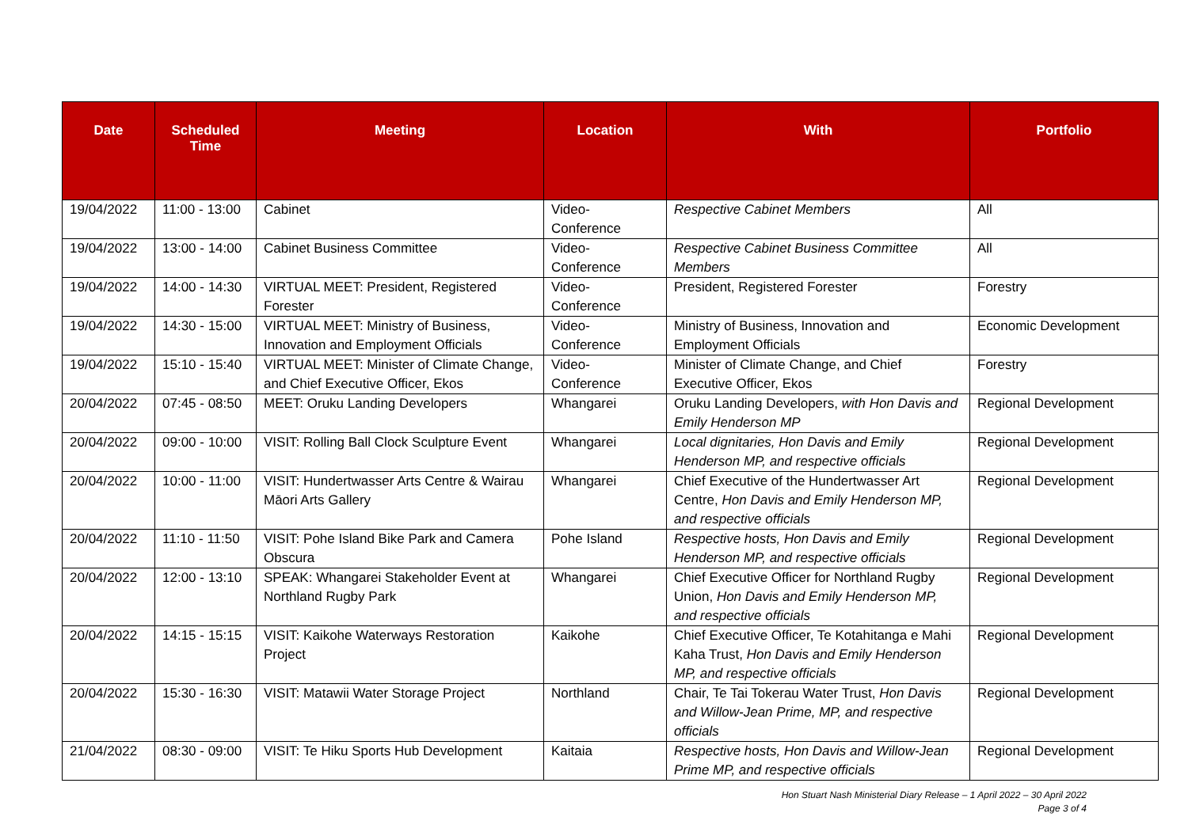| Date | Scheduled Time | Meeting | Location | With | Portfolio |
| --- | --- | --- | --- | --- | --- |
| 19/04/2022 | 11:00 - 13:00 | Cabinet | Video-Conference | Respective Cabinet Members | All |
| 19/04/2022 | 13:00 - 14:00 | Cabinet Business Committee | Video-Conference | Respective Cabinet Business Committee Members | All |
| 19/04/2022 | 14:00 - 14:30 | VIRTUAL MEET: President, Registered Forester | Video-Conference | President, Registered Forester | Forestry |
| 19/04/2022 | 14:30 - 15:00 | VIRTUAL MEET: Ministry of Business, Innovation and Employment Officials | Video-Conference | Ministry of Business, Innovation and Employment Officials | Economic Development |
| 19/04/2022 | 15:10 - 15:40 | VIRTUAL MEET: Minister of Climate Change, and Chief Executive Officer, Ekos | Video-Conference | Minister of Climate Change, and Chief Executive Officer, Ekos | Forestry |
| 20/04/2022 | 07:45 - 08:50 | MEET: Oruku Landing Developers | Whangarei | Oruku Landing Developers, with Hon Davis and Emily Henderson MP | Regional Development |
| 20/04/2022 | 09:00 - 10:00 | VISIT: Rolling Ball Clock Sculpture Event | Whangarei | Local dignitaries, Hon Davis and Emily Henderson MP, and respective officials | Regional Development |
| 20/04/2022 | 10:00 - 11:00 | VISIT: Hundertwasser Arts Centre & Wairau Māori Arts Gallery | Whangarei | Chief Executive of the Hundertwasser Art Centre, Hon Davis and Emily Henderson MP, and respective officials | Regional Development |
| 20/04/2022 | 11:10 - 11:50 | VISIT: Pohe Island Bike Park and Camera Obscura | Pohe Island | Respective hosts, Hon Davis and Emily Henderson MP, and respective officials | Regional Development |
| 20/04/2022 | 12:00 - 13:10 | SPEAK: Whangarei Stakeholder Event at Northland Rugby Park | Whangarei | Chief Executive Officer for Northland Rugby Union, Hon Davis and Emily Henderson MP, and respective officials | Regional Development |
| 20/04/2022 | 14:15 - 15:15 | VISIT: Kaikohe Waterways Restoration Project | Kaikohe | Chief Executive Officer, Te Kotahitanga e Mahi Kaha Trust, Hon Davis and Emily Henderson MP, and respective officials | Regional Development |
| 20/04/2022 | 15:30 - 16:30 | VISIT: Matawii Water Storage Project | Northland | Chair, Te Tai Tokerau Water Trust, Hon Davis and Willow-Jean Prime, MP, and respective officials | Regional Development |
| 21/04/2022 | 08:30 - 09:00 | VISIT: Te Hiku Sports Hub Development | Kaitaia | Respective hosts, Hon Davis and Willow-Jean Prime MP, and respective officials | Regional Development |
Hon Stuart Nash Ministerial Diary Release – 1 April 2022 – 30 April 2022
Page 3 of 4